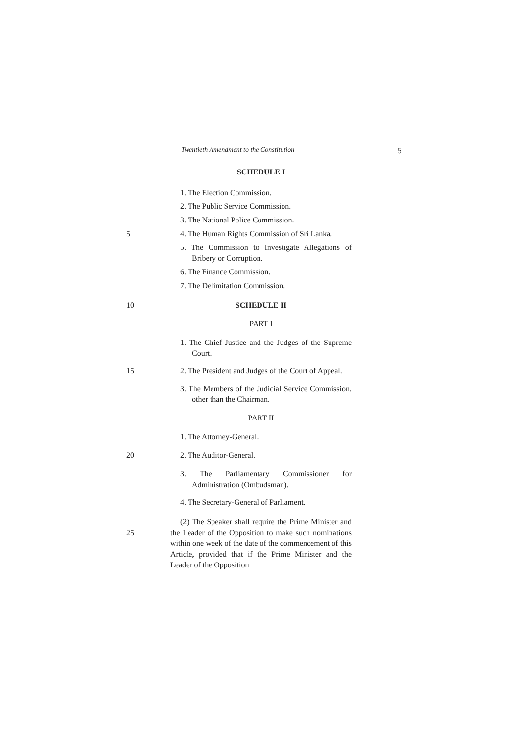Twentieth Amendment to the Constitution 5
SCHEDULE I
1. The Election Commission.
2. The Public Service Commission.
3. The National Police Commission.
5 4. The Human Rights Commission of Sri Lanka.
5. The Commission to Investigate Allegations of Bribery or Corruption.
6. The Finance Commission.
7. The Delimitation Commission.
10 SCHEDULE II
PART I
1. The Chief Justice and the Judges of the Supreme Court.
15 2. The President and Judges of the Court of Appeal.
3. The Members of the Judicial Service Commission, other than the Chairman.
PART II
1. The Attorney-General.
20 2. The Auditor-General.
3. The Parliamentary Commissioner for Administration (Ombudsman).
4. The Secretary-General of Parliament.
25
(2) The Speaker shall require the Prime Minister and the Leader of the Opposition to make such nominations within one week of the date of the commencement of this Article, provided that if the Prime Minister and the Leader of the Opposition